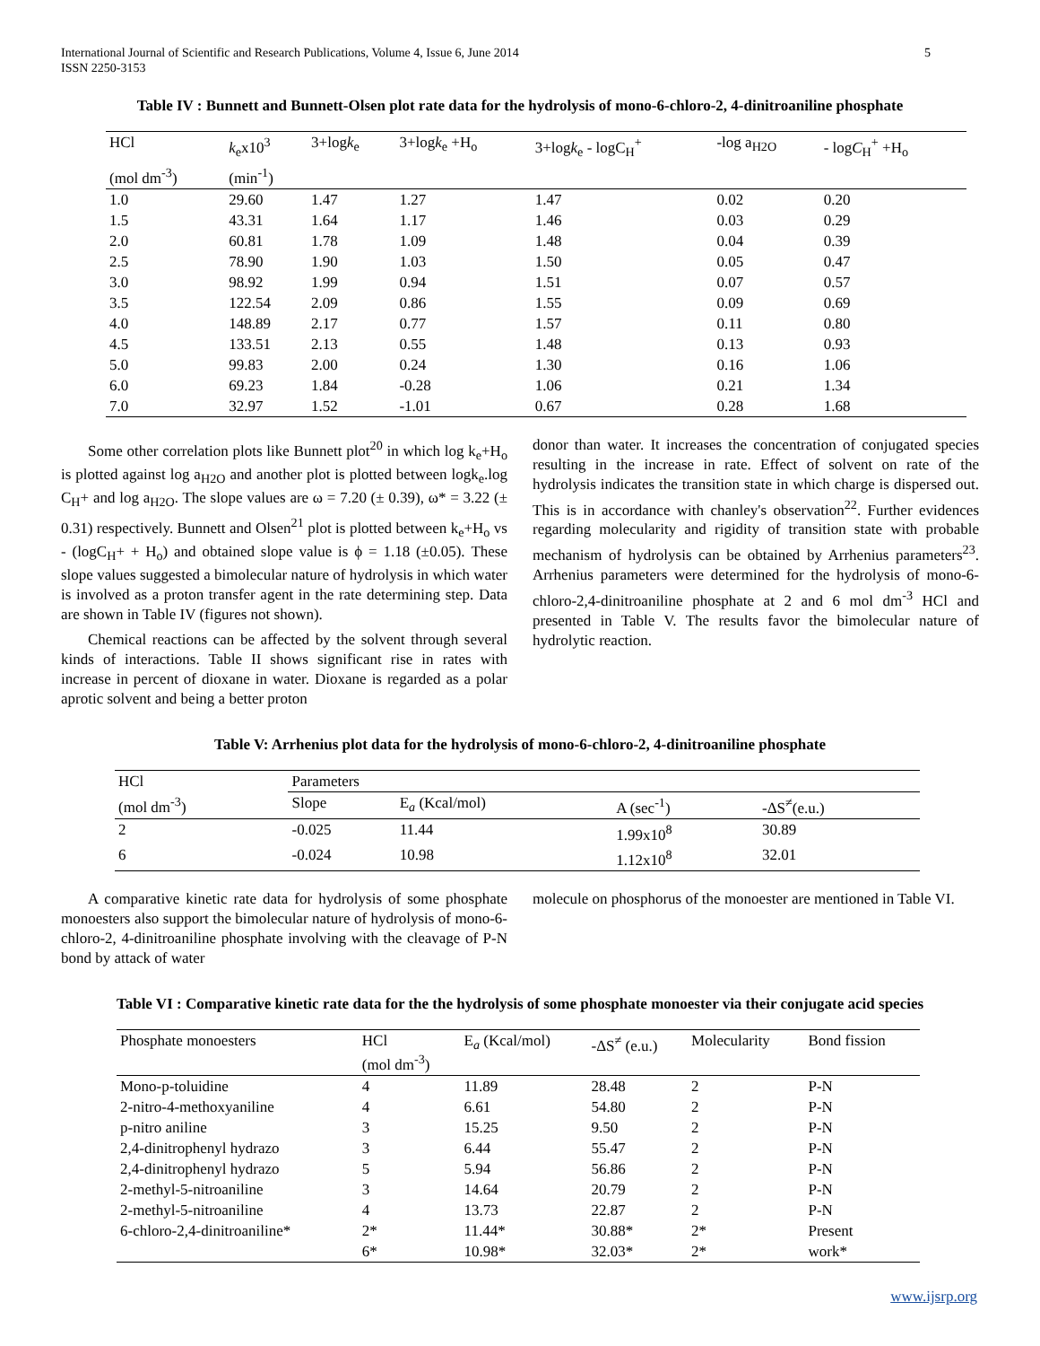International Journal of Scientific and Research Publications, Volume 4, Issue 6, June 2014
ISSN 2250-3153 5
Table IV : Bunnett and Bunnett-Olsen plot rate data for the hydrolysis of mono-6-chloro-2, 4-dinitroaniline phosphate
| HCl | k<sub>e</sub>x10<sup>3</sup> | 3+log k<sub>e</sub> | 3+log k<sub>e</sub> +H<sub>o</sub> | 3+log k<sub>e</sub> - logC<sub>H</sub><sup>+</sup> | -log a<sub>H2O</sub> | - log C<sub>H</sub><sup>+</sup> +H<sub>o</sub> |
| --- | --- | --- | --- | --- | --- | --- |
| (mol dm<sup>-3</sup>) | (min<sup>-1</sup>) | | | | | |
| 1.0 | 29.60 | 1.47 | 1.27 | 1.47 | 0.02 | 0.20 |
| 1.5 | 43.31 | 1.64 | 1.17 | 1.46 | 0.03 | 0.29 |
| 2.0 | 60.81 | 1.78 | 1.09 | 1.48 | 0.04 | 0.39 |
| 2.5 | 78.90 | 1.90 | 1.03 | 1.50 | 0.05 | 0.47 |
| 3.0 | 98.92 | 1.99 | 0.94 | 1.51 | 0.07 | 0.57 |
| 3.5 | 122.54 | 2.09 | 0.86 | 1.55 | 0.09 | 0.69 |
| 4.0 | 148.89 | 2.17 | 0.77 | 1.57 | 0.11 | 0.80 |
| 4.5 | 133.51 | 2.13 | 0.55 | 1.48 | 0.13 | 0.93 |
| 5.0 | 99.83 | 2.00 | 0.24 | 1.30 | 0.16 | 1.06 |
| 6.0 | 69.23 | 1.84 | -0.28 | 1.06 | 0.21 | 1.34 |
| 7.0 | 32.97 | 1.52 | -1.01 | 0.67 | 0.28 | 1.68 |
Some other correlation plots like Bunnett plot<sup>20</sup> in which log k<sub>e</sub>+H<sub>o</sub> is plotted against log a<sub>H2O</sub> and another plot is plotted between logk<sub>e</sub>.log C<sub>H</sub>+ and log a<sub>H2O</sub>. The slope values are ω = 7.20 (± 0.39), ω* = 3.22 (± 0.31) respectively. Bunnett and Olsen<sup>21</sup> plot is plotted between k<sub>e</sub>+H<sub>o</sub> vs - (logC<sub>H</sub>+ + H<sub>o</sub>) and obtained slope value is ϕ = 1.18 (±0.05). These slope values suggested a bimolecular nature of hydrolysis in which water is involved as a proton transfer agent in the rate determining step. Data are shown in Table IV (figures not shown).
Chemical reactions can be affected by the solvent through several kinds of interactions. Table II shows significant rise in rates with increase in percent of dioxane in water. Dioxane is regarded as a polar aprotic solvent and being a better proton
donor than water. It increases the concentration of conjugated species resulting in the increase in rate. Effect of solvent on rate of the hydrolysis indicates the transition state in which charge is dispersed out. This is in accordance with chanley's observation<sup>22</sup>. Further evidences regarding molecularity and rigidity of transition state with probable mechanism of hydrolysis can be obtained by Arrhenius parameters<sup>23</sup>. Arrhenius parameters were determined for the hydrolysis of mono-6-chloro-2,4-dinitroaniline phosphate at 2 and 6 mol dm<sup>-3</sup> HCl and presented in Table V. The results favor the bimolecular nature of hydrolytic reaction.
Table V: Arrhenius plot data for the hydrolysis of mono-6-chloro-2, 4-dinitroaniline phosphate
| HCl | Parameters | | | |
| (mol dm<sup>-3</sup>) | Slope | E<sub>a</sub> (Kcal/mol) | A (sec<sup>-1</sup>) | -ΔS<sup>≠</sup>(e.u.) |
| 2 | -0.025 | 11.44 | 1.99x10<sup>8</sup> | 30.89 |
| 6 | -0.024 | 10.98 | 1.12x10<sup>8</sup> | 32.01 |
A comparative kinetic rate data for hydrolysis of some phosphate monoesters also support the bimolecular nature of hydrolysis of mono-6-chloro-2, 4-dinitroaniline phosphate involving with the cleavage of P-N bond by attack of water
molecule on phosphorus of the monoester are mentioned in Table VI.
Table VI : Comparative kinetic rate data for the the hydrolysis of some phosphate monoester via their conjugate acid species
| Phosphate monoesters | HCl (mol dm<sup>-3</sup>) | E<sub>a</sub> (Kcal/mol) | -ΔS<sup>≠</sup> (e.u.) | Molecularity | Bond fission |
| Mono-p-toluidine | 4 | 11.89 | 28.48 | 2 | P-N |
| 2-nitro-4-methoxyaniline | 4 | 6.61 | 54.80 | 2 | P-N |
| p-nitro aniline | 3 | 15.25 | 9.50 | 2 | P-N |
| 2,4-dinitrophenyl hydrazo | 3 | 6.44 | 55.47 | 2 | P-N |
| 2,4-dinitrophenyl hydrazo | 5 | 5.94 | 56.86 | 2 | P-N |
| 2-methyl-5-nitroaniline | 3 | 14.64 | 20.79 | 2 | P-N |
| 2-methyl-5-nitroaniline | 4 | 13.73 | 22.87 | 2 | P-N |
| 6-chloro-2,4-dinitroaniline* | 2* | 11.44* | 30.88* | 2* | Present |
| | 6* | 10.98* | 32.03* | 2* | work* |
www.ijsrp.org